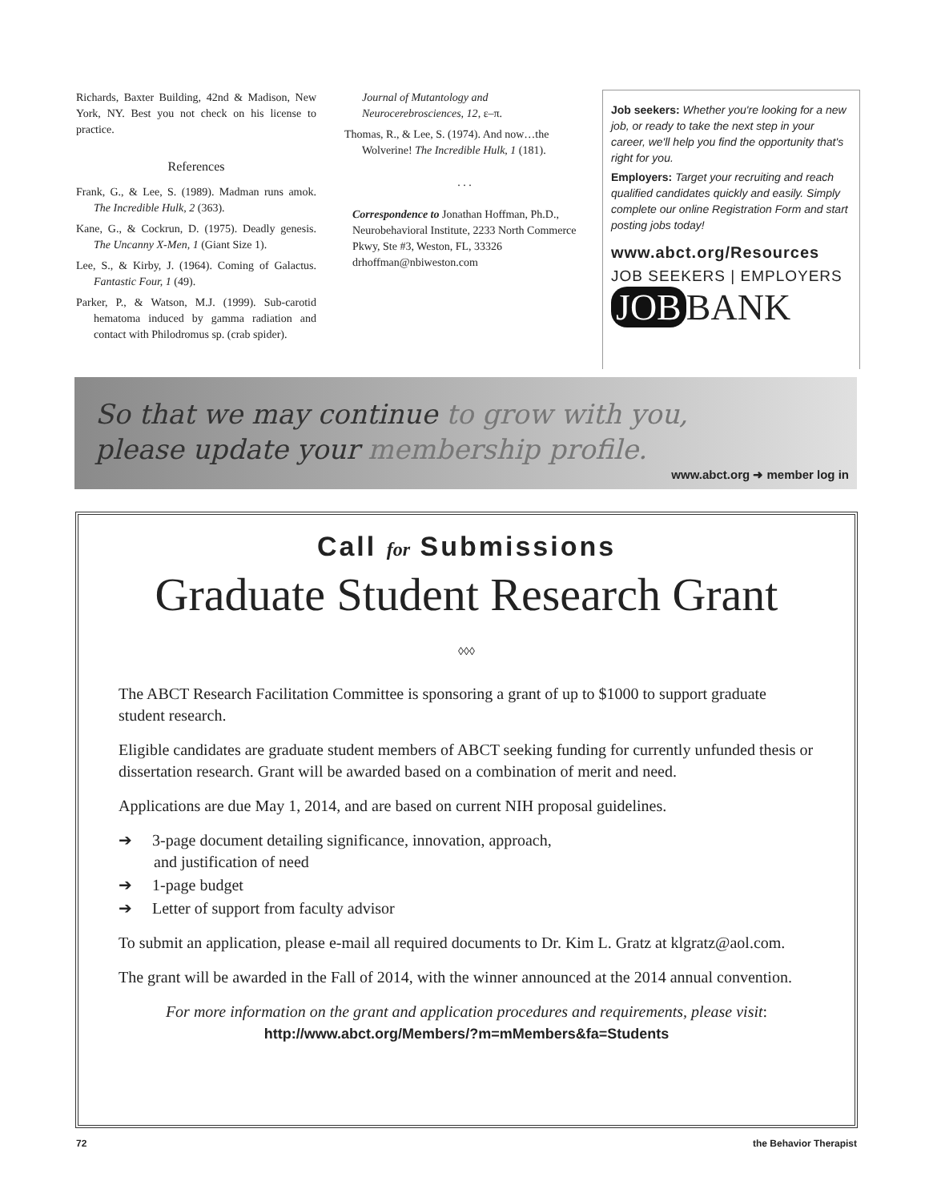Richards, Baxter Building, 42nd & Madison, New York, NY. Best you not check on his license to practice.
References
Frank, G., & Lee, S. (1989). Madman runs amok. The Incredible Hulk, 2 (363).
Kane, G., & Cockrun, D. (1975). Deadly genesis. The Uncanny X-Men, 1 (Giant Size 1).
Lee, S., & Kirby, J. (1964). Coming of Galactus. Fantastic Four, 1 (49).
Parker, P., & Watson, M.J. (1999). Sub-carotid hematoma induced by gamma radiation and contact with Philodromus sp. (crab spider).
Journal of Mutantology and Neurocerebrosciences, 12, ε–π.
Thomas, R., & Lee, S. (1974). And now…the Wolverine! The Incredible Hulk, 1 (181).
. . .
Correspondence to Jonathan Hoffman, Ph.D., Neurobehavioral Institute, 2233 North Commerce Pkwy, Ste #3, Weston, FL, 33326 drhoffman@nbiweston.com
Job seekers: Whether you're looking for a new job, or ready to take the next step in your career, we'll help you find the opportunity that's right for you.
Employers: Target your recruiting and reach qualified candidates quickly and easily. Simply complete our online Registration Form and start posting jobs today!
www.abct.org/Resources
JOB SEEKERS | EMPLOYERS
JOB BANK
So that we may continue to grow with you,
please update your membership profile.
www.abct.org ➜ member log in
Call for Submissions
Graduate Student Research Grant
◊◊◊
The ABCT Research Facilitation Committee is sponsoring a grant of up to $1000 to support graduate student research.
Eligible candidates are graduate student members of ABCT seeking funding for currently unfunded thesis or dissertation research. Grant will be awarded based on a combination of merit and need.
Applications are due May 1, 2014, and are based on current NIH proposal guidelines.
➔ 3-page document detailing significance, innovation, approach,
and justification of need
➔ 1-page budget
➔ Letter of support from faculty advisor
To submit an application, please e-mail all required documents to Dr. Kim L. Gratz at klgratz@aol.com.
The grant will be awarded in the Fall of 2014, with the winner announced at the 2014 annual convention.
For more information on the grant and application procedures and requirements, please visit:
http://www.abct.org/Members/?m=mMembers&fa=Students
72 the Behavior Therapist